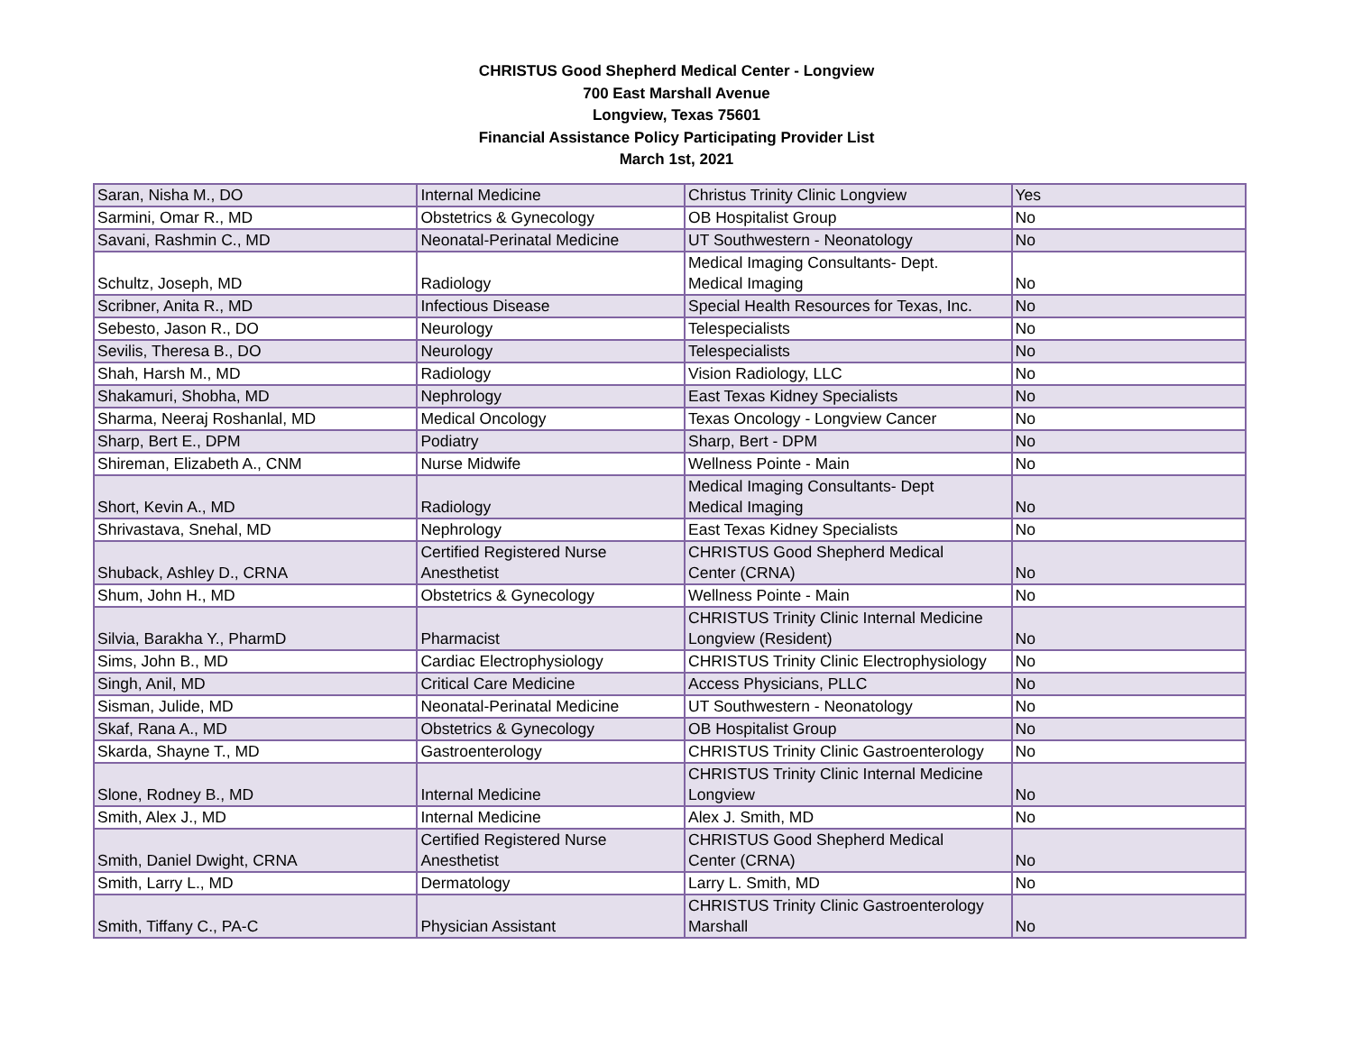CHRISTUS Good Shepherd Medical Center - Longview
700 East Marshall Avenue
Longview, Texas 75601
Financial Assistance Policy Participating Provider List
March 1st, 2021
| Saran, Nisha M., DO | Internal Medicine | Christus Trinity Clinic Longview | Yes |
| Sarmini, Omar R., MD | Obstetrics & Gynecology | OB Hospitalist Group | No |
| Savani, Rashmin C., MD | Neonatal-Perinatal Medicine | UT Southwestern - Neonatology | No |
| Schultz, Joseph, MD | Radiology | Medical Imaging Consultants- Dept. Medical Imaging | No |
| Scribner, Anita R., MD | Infectious Disease | Special Health Resources for Texas, Inc. | No |
| Sebesto, Jason R., DO | Neurology | Telespecialists | No |
| Sevilis, Theresa B., DO | Neurology | Telespecialists | No |
| Shah, Harsh M., MD | Radiology | Vision Radiology, LLC | No |
| Shakamuri, Shobha, MD | Nephrology | East Texas Kidney Specialists | No |
| Sharma, Neeraj Roshanlal, MD | Medical Oncology | Texas Oncology - Longview Cancer | No |
| Sharp, Bert E., DPM | Podiatry | Sharp, Bert - DPM | No |
| Shireman, Elizabeth A., CNM | Nurse Midwife | Wellness Pointe - Main | No |
| Short, Kevin A., MD | Radiology | Medical Imaging Consultants- Dept Medical Imaging | No |
| Shrivastava, Snehal, MD | Nephrology | East Texas Kidney Specialists | No |
| Shuback, Ashley D., CRNA | Certified Registered Nurse Anesthetist | CHRISTUS Good Shepherd Medical Center (CRNA) | No |
| Shum, John H., MD | Obstetrics & Gynecology | Wellness Pointe - Main | No |
| Silvia, Barakha Y., PharmD | Pharmacist | CHRISTUS Trinity Clinic Internal Medicine Longview (Resident) | No |
| Sims, John B., MD | Cardiac Electrophysiology | CHRISTUS Trinity Clinic Electrophysiology | No |
| Singh, Anil, MD | Critical Care Medicine | Access Physicians, PLLC | No |
| Sisman, Julide, MD | Neonatal-Perinatal Medicine | UT Southwestern - Neonatology | No |
| Skaf, Rana A., MD | Obstetrics & Gynecology | OB Hospitalist Group | No |
| Skarda, Shayne T., MD | Gastroenterology | CHRISTUS Trinity Clinic Gastroenterology | No |
| Slone, Rodney B., MD | Internal Medicine | CHRISTUS Trinity Clinic Internal Medicine Longview | No |
| Smith, Alex J., MD | Internal Medicine | Alex J. Smith, MD | No |
| Smith, Daniel Dwight, CRNA | Certified Registered Nurse Anesthetist | CHRISTUS Good Shepherd Medical Center (CRNA) | No |
| Smith, Larry L., MD | Dermatology | Larry L. Smith, MD | No |
| Smith, Tiffany C., PA-C | Physician Assistant | CHRISTUS Trinity Clinic Gastroenterology Marshall | No |